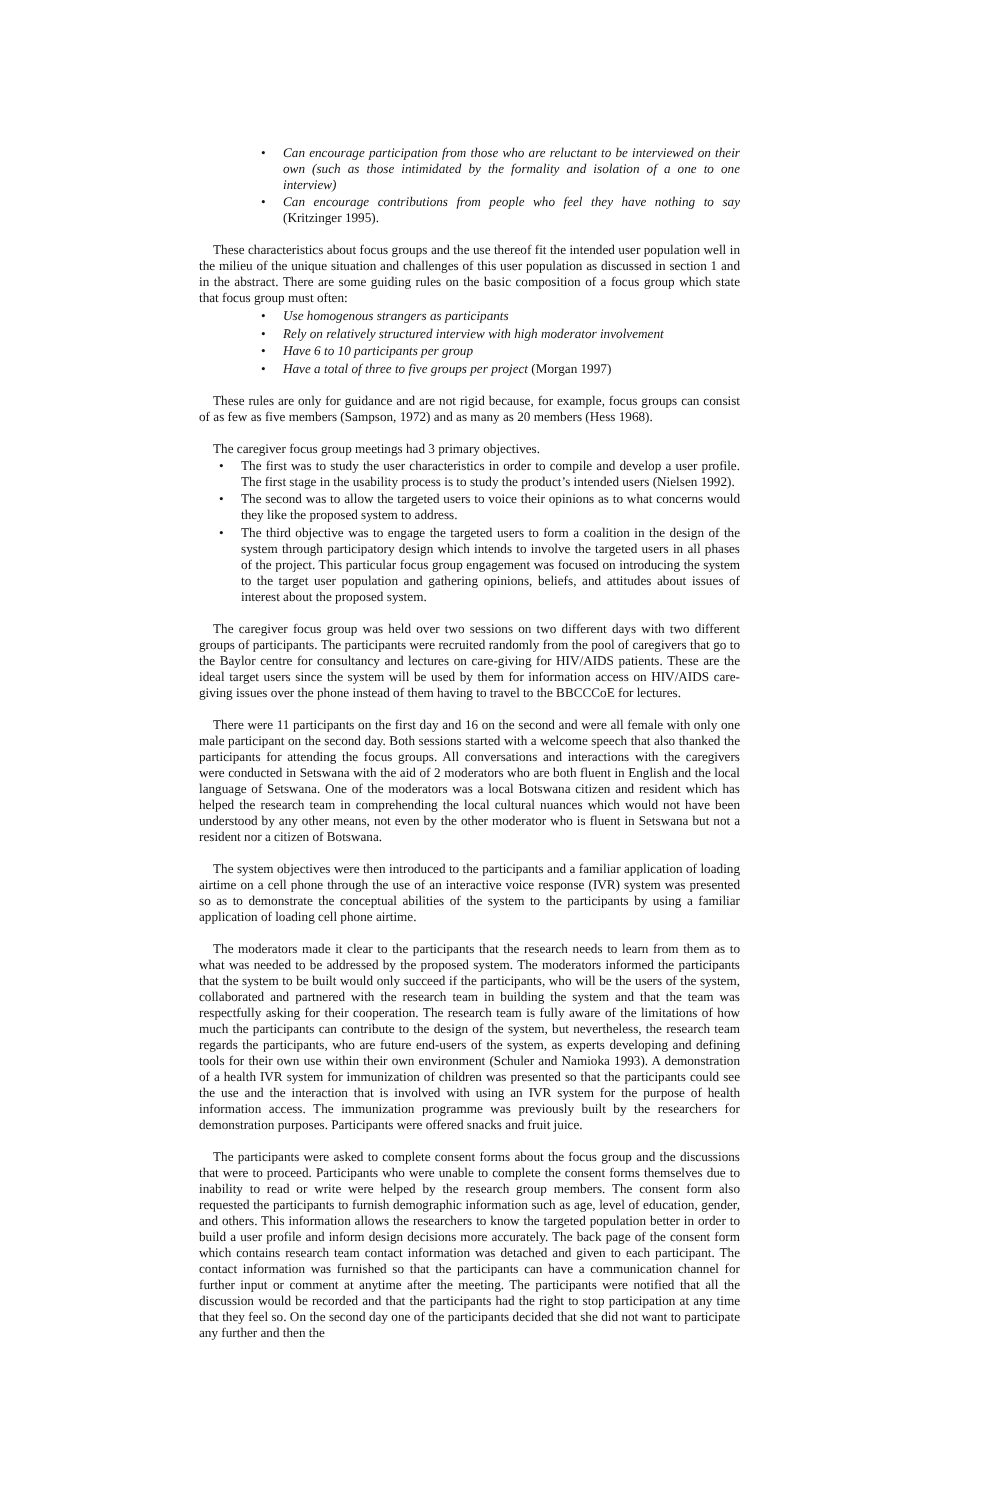• Can encourage participation from those who are reluctant to be interviewed on their own (such as those intimidated by the formality and isolation of a one to one interview)
• Can encourage contributions from people who feel they have nothing to say (Kritzinger 1995).
These characteristics about focus groups and the use thereof fit the intended user population well in the milieu of the unique situation and challenges of this user population as discussed in section 1 and in the abstract. There are some guiding rules on the basic composition of a focus group which state that focus group must often:
• Use homogenous strangers as participants
• Rely on relatively structured interview with high moderator involvement
• Have 6 to 10 participants per group
• Have a total of three to five groups per project (Morgan 1997)
These rules are only for guidance and are not rigid because, for example, focus groups can consist of as few as five members (Sampson, 1972) and as many as 20 members (Hess 1968).
The caregiver focus group meetings had 3 primary objectives.
• The first was to study the user characteristics in order to compile and develop a user profile. The first stage in the usability process is to study the product’s intended users (Nielsen 1992).
• The second was to allow the targeted users to voice their opinions as to what concerns would they like the proposed system to address.
• The third objective was to engage the targeted users to form a coalition in the design of the system through participatory design which intends to involve the targeted users in all phases of the project. This particular focus group engagement was focused on introducing the system to the target user population and gathering opinions, beliefs, and attitudes about issues of interest about the proposed system.
The caregiver focus group was held over two sessions on two different days with two different groups of participants. The participants were recruited randomly from the pool of caregivers that go to the Baylor centre for consultancy and lectures on care-giving for HIV/AIDS patients. These are the ideal target users since the system will be used by them for information access on HIV/AIDS care-giving issues over the phone instead of them having to travel to the BBCCCoE for lectures.
There were 11 participants on the first day and 16 on the second and were all female with only one male participant on the second day. Both sessions started with a welcome speech that also thanked the participants for attending the focus groups. All conversations and interactions with the caregivers were conducted in Setswana with the aid of 2 moderators who are both fluent in English and the local language of Setswana. One of the moderators was a local Botswana citizen and resident which has helped the research team in comprehending the local cultural nuances which would not have been understood by any other means, not even by the other moderator who is fluent in Setswana but not a resident nor a citizen of Botswana.
The system objectives were then introduced to the participants and a familiar application of loading airtime on a cell phone through the use of an interactive voice response (IVR) system was presented so as to demonstrate the conceptual abilities of the system to the participants by using a familiar application of loading cell phone airtime.
The moderators made it clear to the participants that the research needs to learn from them as to what was needed to be addressed by the proposed system. The moderators informed the participants that the system to be built would only succeed if the participants, who will be the users of the system, collaborated and partnered with the research team in building the system and that the team was respectfully asking for their cooperation. The research team is fully aware of the limitations of how much the participants can contribute to the design of the system, but nevertheless, the research team regards the participants, who are future end-users of the system, as experts developing and defining tools for their own use within their own environment (Schuler and Namioka 1993). A demonstration of a health IVR system for immunization of children was presented so that the participants could see the use and the interaction that is involved with using an IVR system for the purpose of health information access. The immunization programme was previously built by the researchers for demonstration purposes. Participants were offered snacks and fruit juice.
The participants were asked to complete consent forms about the focus group and the discussions that were to proceed. Participants who were unable to complete the consent forms themselves due to inability to read or write were helped by the research group members. The consent form also requested the participants to furnish demographic information such as age, level of education, gender, and others. This information allows the researchers to know the targeted population better in order to build a user profile and inform design decisions more accurately. The back page of the consent form which contains research team contact information was detached and given to each participant. The contact information was furnished so that the participants can have a communication channel for further input or comment at anytime after the meeting. The participants were notified that all the discussion would be recorded and that the participants had the right to stop participation at any time that they feel so. On the second day one of the participants decided that she did not want to participate any further and then the